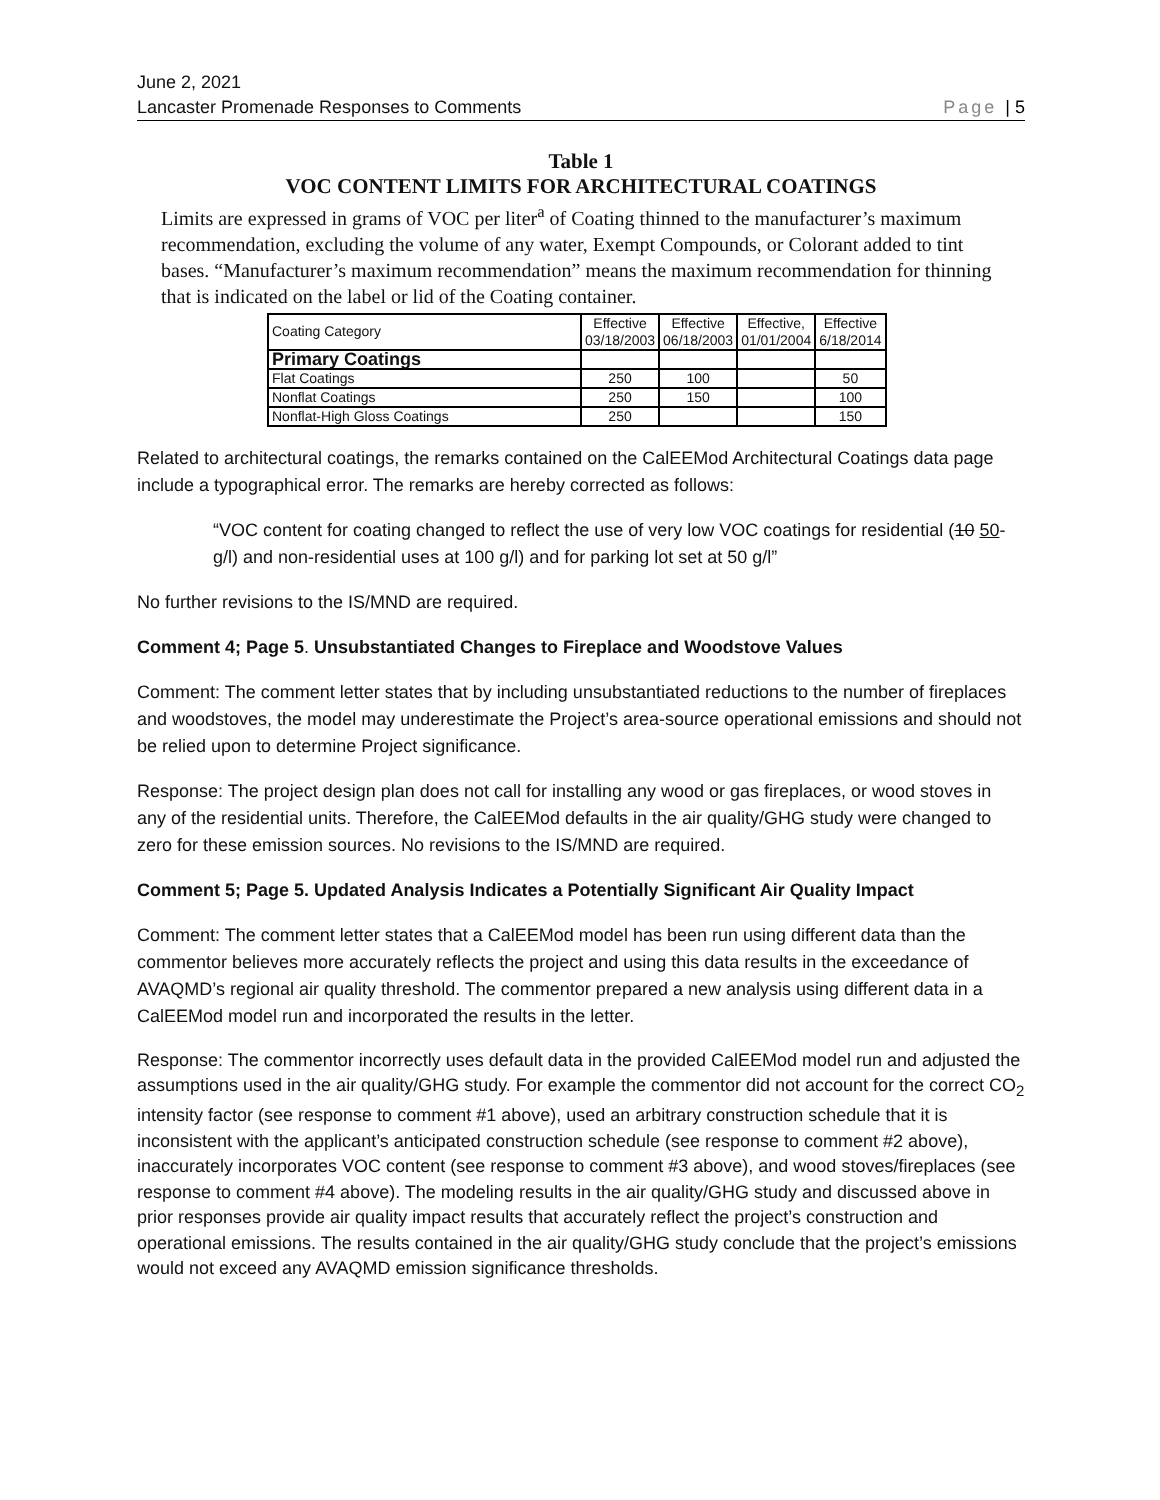June 2, 2021
Lancaster Promenade Responses to Comments Page | 5
Table 1
VOC CONTENT LIMITS FOR ARCHITECTURAL COATINGS
Limits are expressed in grams of VOC per liter<sup>a</sup> of Coating thinned to the manufacturer’s maximum recommendation, excluding the volume of any water, Exempt Compounds, or Colorant added to tint bases. “Manufacturer’s maximum recommendation” means the maximum recommendation for thinning that is indicated on the label or lid of the Coating container.
| Coating Category | Effective 03/18/2003 | Effective 06/18/2003 | Effective, 01/01/2004 | Effective 6/18/2014 |
| --- | --- | --- | --- | --- |
| Primary Coatings | | | | |
| Flat Coatings | 250 | 100 | | 50 |
| Nonflat Coatings | 250 | 150 | | 100 |
| Nonflat-High Gloss Coatings | 250 | | | 150 |
Related to architectural coatings, the remarks contained on the CalEEMod Architectural Coatings data page include a typographical error. The remarks are hereby corrected as follows:
“VOC content for coating changed to reflect the use of very low VOC coatings for residential (10 50-g/l) and non-residential uses at 100 g/l) and for parking lot set at 50 g/l”
No further revisions to the IS/MND are required.
Comment 4; Page 5. Unsubstantiated Changes to Fireplace and Woodstove Values
Comment: The comment letter states that by including unsubstantiated reductions to the number of fireplaces and woodstoves, the model may underestimate the Project’s area-source operational emissions and should not be relied upon to determine Project significance.
Response: The project design plan does not call for installing any wood or gas fireplaces, or wood stoves in any of the residential units. Therefore, the CalEEMod defaults in the air quality/GHG study were changed to zero for these emission sources. No revisions to the IS/MND are required.
Comment 5; Page 5. Updated Analysis Indicates a Potentially Significant Air Quality Impact
Comment: The comment letter states that a CalEEMod model has been run using different data than the commentor believes more accurately reflects the project and using this data results in the exceedance of AVAQMD’s regional air quality threshold. The commentor prepared a new analysis using different data in a CalEEMod model run and incorporated the results in the letter.
Response: The commentor incorrectly uses default data in the provided CalEEMod model run and adjusted the assumptions used in the air quality/GHG study. For example the commentor did not account for the correct CO<sub>2</sub> intensity factor (see response to comment #1 above), used an arbitrary construction schedule that it is inconsistent with the applicant’s anticipated construction schedule (see response to comment #2 above), inaccurately incorporates VOC content (see response to comment #3 above), and wood stoves/fireplaces (see response to comment #4 above). The modeling results in the air quality/GHG study and discussed above in prior responses provide air quality impact results that accurately reflect the project’s construction and operational emissions. The results contained in the air quality/GHG study conclude that the project’s emissions would not exceed any AVAQMD emission significance thresholds.